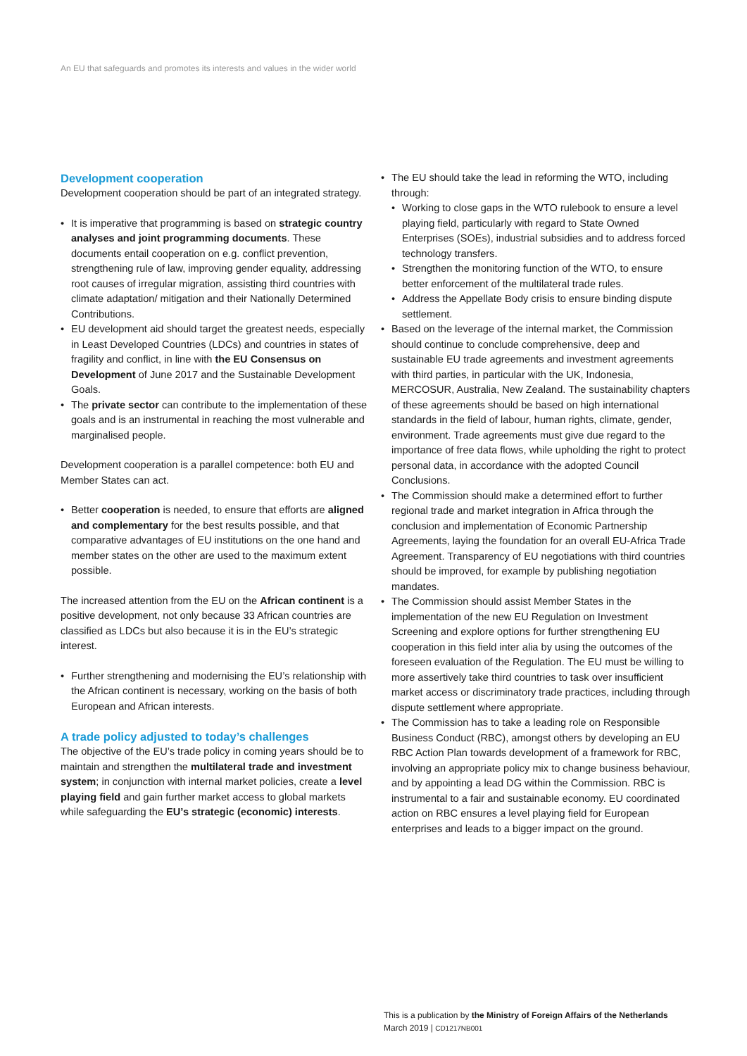An EU that safeguards and promotes its interests and values in the wider world
Development cooperation
Development cooperation should be part of an integrated strategy.
It is imperative that programming is based on strategic country analyses and joint programming documents. These documents entail cooperation on e.g. conflict prevention, strengthening rule of law, improving gender equality, addressing root causes of irregular migration, assisting third countries with climate adaptation/ mitigation and their Nationally Determined Contributions.
EU development aid should target the greatest needs, especially in Least Developed Countries (LDCs) and countries in states of fragility and conflict, in line with the EU Consensus on Development of June 2017 and the Sustainable Development Goals.
The private sector can contribute to the implementation of these goals and is an instrumental in reaching the most vulnerable and marginalised people.
Development cooperation is a parallel competence: both EU and Member States can act.
Better cooperation is needed, to ensure that efforts are aligned and complementary for the best results possible, and that comparative advantages of EU institutions on the one hand and member states on the other are used to the maximum extent possible.
The increased attention from the EU on the African continent is a positive development, not only because 33 African countries are classified as LDCs but also because it is in the EU’s strategic interest.
Further strengthening and modernising the EU’s relationship with the African continent is necessary, working on the basis of both European and African interests.
A trade policy adjusted to today’s challenges
The objective of the EU’s trade policy in coming years should be to maintain and strengthen the multilateral trade and investment system; in conjunction with internal market policies, create a level playing field and gain further market access to global markets while safeguarding the EU’s strategic (economic) interests.
The EU should take the lead in reforming the WTO, including through:
Working to close gaps in the WTO rulebook to ensure a level playing field, particularly with regard to State Owned Enterprises (SOEs), industrial subsidies and to address forced technology transfers.
Strengthen the monitoring function of the WTO, to ensure better enforcement of the multilateral trade rules.
Address the Appellate Body crisis to ensure binding dispute settlement.
Based on the leverage of the internal market, the Commission should continue to conclude comprehensive, deep and sustainable EU trade agreements and investment agreements with third parties, in particular with the UK, Indonesia, MERCOSUR, Australia, New Zealand. The sustainability chapters of these agreements should be based on high international standards in the field of labour, human rights, climate, gender, environment. Trade agreements must give due regard to the importance of free data flows, while upholding the right to protect personal data, in accordance with the adopted Council Conclusions.
The Commission should make a determined effort to further regional trade and market integration in Africa through the conclusion and implementation of Economic Partnership Agreements, laying the foundation for an overall EU-Africa Trade Agreement. Transparency of EU negotiations with third countries should be improved, for example by publishing negotiation mandates.
The Commission should assist Member States in the implementation of the new EU Regulation on Investment Screening and explore options for further strengthening EU cooperation in this field inter alia by using the outcomes of the foreseen evaluation of the Regulation. The EU must be willing to more assertively take third countries to task over insufficient market access or discriminatory trade practices, including through dispute settlement where appropriate.
The Commission has to take a leading role on Responsible Business Conduct (RBC), amongst others by developing an EU RBC Action Plan towards development of a framework for RBC, involving an appropriate policy mix to change business behaviour, and by appointing a lead DG within the Commission. RBC is instrumental to a fair and sustainable economy. EU coordinated action on RBC ensures a level playing field for European enterprises and leads to a bigger impact on the ground.
This is a publication by the Ministry of Foreign Affairs of the Netherlands
March 2019 | CD1217NB001